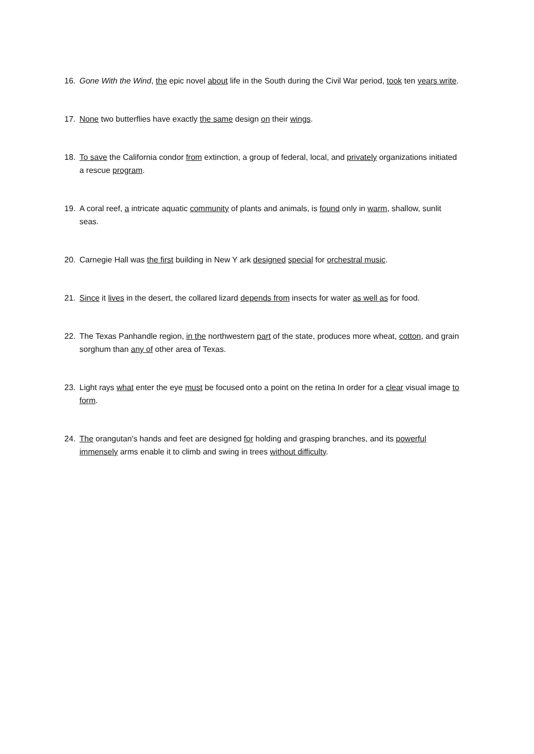16. Gone With the Wind, the epic novel about life in the South during the Civil War period, took ten years write.
17. None two butterflies have exactly the same design on their wings.
18. To save the California condor from extinction, a group of federal, local, and privately organizations initiated a rescue program.
19. A coral reef, a intricate aquatic community of plants and animals, is found only in warm, shallow, sunlit seas.
20. Carnegie Hall was the first building in New Y ark designed special for orchestral music.
21. Since it lives in the desert, the collared lizard depends from insects for water as well as for food.
22. The Texas Panhandle region, in the northwestern part of the state, produces more wheat, cotton, and grain sorghum than any of other area of Texas.
23. Light rays what enter the eye must be focused onto a point on the retina In order for a clear visual image to form.
24. The orangutan's hands and feet are designed for holding and grasping branches, and its powerful immensely arms enable it to climb and swing in trees without difficulty.